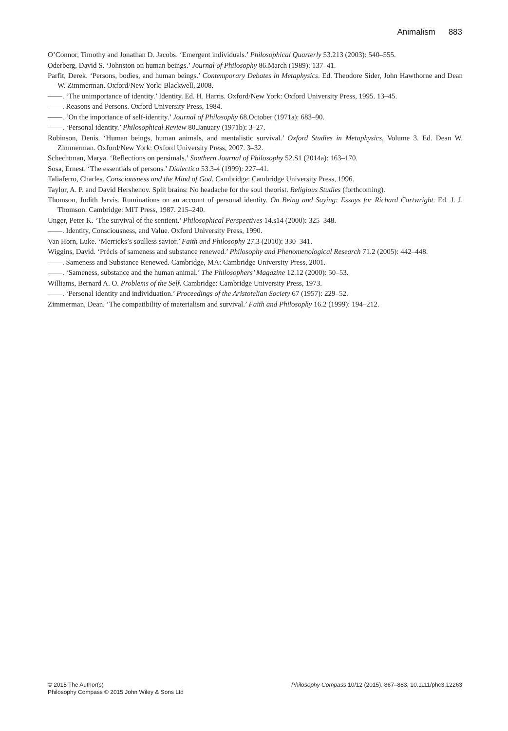Animalism 883
O’Connor, Timothy and Jonathan D. Jacobs. ‘Emergent individuals.’ Philosophical Quarterly 53.213 (2003): 540–555.
Oderberg, David S. ‘Johnston on human beings.’ Journal of Philosophy 86.March (1989): 137–41.
Parfit, Derek. ‘Persons, bodies, and human beings.’ Contemporary Debates in Metaphysics. Ed. Theodore Sider, John Hawthorne and Dean W. Zimmerman. Oxford/New York: Blackwell, 2008.
——. ‘The unimportance of identity.’ Identity. Ed. H. Harris. Oxford/New York: Oxford University Press, 1995. 13–45.
——. Reasons and Persons. Oxford University Press, 1984.
——. ‘On the importance of self-identity.’ Journal of Philosophy 68.October (1971a): 683–90.
——. ‘Personal identity.’ Philosophical Review 80.January (1971b): 3–27.
Robinson, Denis. ‘Human beings, human animals, and mentalistic survival.’ Oxford Studies in Metaphysics, Volume 3. Ed. Dean W. Zimmerman. Oxford/New York: Oxford University Press, 2007. 3–32.
Schechtman, Marya. ‘Reflections on persimals.’ Southern Journal of Philosophy 52.S1 (2014a): 163–170.
Sosa, Ernest. ‘The essentials of persons.’ Dialectica 53.3-4 (1999): 227–41.
Taliaferro, Charles. Consciousness and the Mind of God. Cambridge: Cambridge University Press, 1996.
Taylor, A. P. and David Hershenov. Split brains: No headache for the soul theorist. Religious Studies (forthcoming).
Thomson, Judith Jarvis. Ruminations on an account of personal identity. On Being and Saying: Essays for Richard Cartwright. Ed. J. J. Thomson. Cambridge: MIT Press, 1987. 215–240.
Unger, Peter K. ‘The survival of the sentient.’ Philosophical Perspectives 14.s14 (2000): 325–348.
——. Identity, Consciousness, and Value. Oxford University Press, 1990.
Van Horn, Luke. ‘Merricks’s soulless savior.’ Faith and Philosophy 27.3 (2010): 330–341.
Wiggins, David. ‘Précis of sameness and substance renewed.’ Philosophy and Phenomenological Research 71.2 (2005): 442–448.
——. Sameness and Substance Renewed. Cambridge, MA: Cambridge University Press, 2001.
——. ‘Sameness, substance and the human animal.’ The Philosophers’ Magazine 12.12 (2000): 50–53.
Williams, Bernard A. O. Problems of the Self. Cambridge: Cambridge University Press, 1973.
——. ‘Personal identity and individuation.’ Proceedings of the Aristotelian Society 67 (1957): 229–52.
Zimmerman, Dean. ‘The compatibility of materialism and survival.’ Faith and Philosophy 16.2 (1999): 194–212.
© 2015 The Author(s)
Philosophy Compass © 2015 John Wiley & Sons Ltd
Philosophy Compass 10/12 (2015): 867–883, 10.1111/phc3.12263